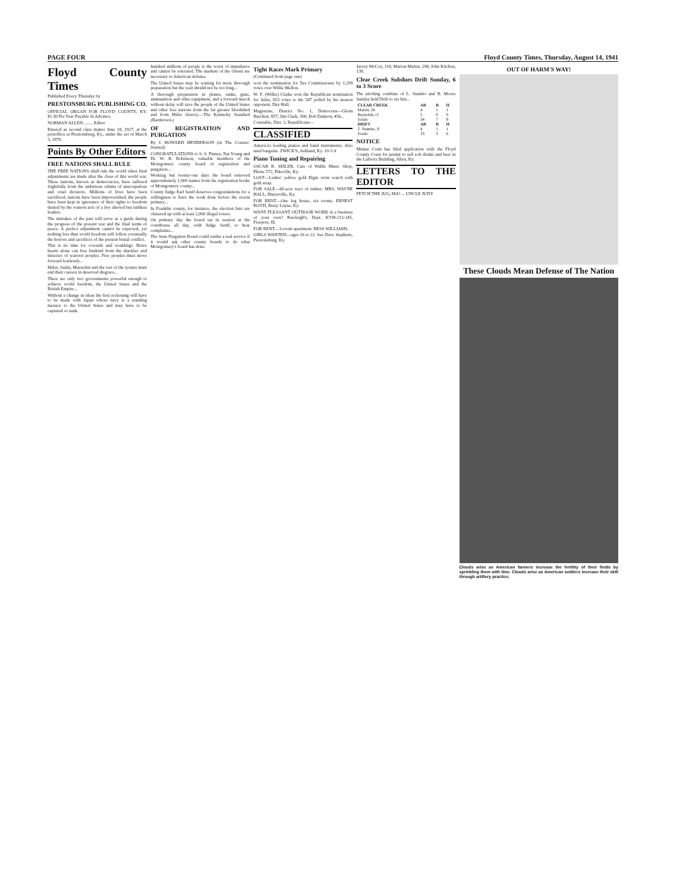PAGE FOUR Floyd County Times, Thursday, August 14, 1941
Floyd County Times
Published Every Thursday by
PRESTONSBURG PUBLISHING CO.
OFFICIAL ORGAN FOR FLOYD COUNTY, KY. $1.50 Per Year Payable In Advance
NORMAN ALLEN ........ Editor
Entered as second class matter June 18, 1927, at the postoffice at Prestonsburg, Ky., under the act of March 3, 1879.
Points By Other Editors
FREE NATIONS SHALL RULE
THE FREE NATIONS shall rule the world when final adjustments are made after the close of this world war. These nations, known as democracies, have suffered frightfully from the ambitious whims of unscrupulous and cruel dictators. Millions of lives have been sacrificed, nations have been impoverished, the people have been kept in ignorance of their rights to freedom denied by the wanton acts of a few shrewd but ruthless leaders.
The mistakes of the past will serve as a guide during the progress of the present war and the final terms of peace. A perfect adjustment cannot be expected, yet nothing less than world freedom will follow eventually the horrors and sacrifices of the present brutal conflict.
This is no time for cowards and weaklings. Brave hearts alone can free bankind from the shackles and miseries of wartorn peoples. Free peoples must move forward fearlessly...
Hitler, Stalin, Mussolini and the rest of the tyrants must end their careers in deserved disgrace...
There are only two governments powerful enough to achieve world freedom, the United States and the British Empire...
Without a change in ideas the first reckoning will have to be made with Japan whose navy is a standing menace to the United States and may have to be captured or sunk.
hundred millions of people is the worst of impudence and cannot be tolerated. The markets of the Orient are necessary to American defense.
The United States may be waiting for more thorough preparation but the wait should not be too long...
A thorough preparation in planes, tanks, guns, ammunition and other equipment, and a forward march without delay will save the people of the United States and other free nations from the far greater bloodshed and from Hitler slavery.—The Kentucky Standard (Bardstown.)
OF REGISTRATION AND PURGATION
By J. HOWARD HENDERSON (in The Courier-Journal)
CONGRATULATIONS to S. S. Pinney, Nat Young and Dr. W. B. Robinson, valuable members of the Montgomery county board of registration and purgation...
Working but twenty-one days the board removed approximately 1,900 names from the registration books of Montgomery county...
County Judge Earl Senff deserves congratulations for a willingness to have the work done before the recent primary...
In Franklin county, for instance, the election lists are cluttered up with at least 2,000 illegal voters.
On primary day the board sat in session at the courthouse all day, with Judge Senff, to hear complaints...
The State Purgation Board could render a real service if it would ask other county boards to do what Montgomery's board has done.
Tight Races Mark Primary
(Continued from page one)
won the nomination for Tax Commissioner by 1,299 votes over Willie Mellon.
W. F. (Willie) Clarke won the Republican nomination for Jailer, 653 votes to the 547 polled by his nearest opponent, Day Hall.
Magistrate, District No. 1, Democrats—Glenn Burchett, 857; Jim Clark, 590; Bob Damron, 456...
Constable, Dist. 3, Republicans—
CLASSIFIED
America's leading pianos and band instruments. Also used bargains. ZWICK'S, Ashland, Ky. 10-3 tf
Piano Tuning and Repairing
OSCAR R. SEILER, Care of Wallis Music Shop, Phone 572, Pikeville, Ky.
LOST—Ladies' yellow gold Elgin wrist watch with gold strap.
FOR SALE—60-acre tract of timber. MRS. WAYNE HALL, Hueysville, Ky.
FOR RENT—One log house, six rooms. ERNEST BOYD, Betsy Layne, Ky.
WANT PLEASANT OUTDOOR WORK in a business of your own? Rawleigh's, Dept. KYH-213-145, Freeport, Ill.
FOR RENT—3-room apartment. BESS WILLIAMS.
GIRLS WANTED—ages 16 to 22. See Dave Stephens, Prestonsburg, Ky.
Jarvey McCoy, 110; Marion Martin, 296; John Kitchen, 138.
Clear Creek Subdues Drift Sunday, 6 to 3 Score
The pitching combine of L. Stumbo and B. Moore Sunday held Drift to six hits...
| CLEAR CREEK | AB | R | H |
| --- | --- | --- | --- |
| Martin, 2b | 4 | 1 | 1 |
| Reynolds, cf | 5 | 0 | 0 |
| Totals | 34 | 7 | 9 |
| DRIFT | AB | R | H |
| T. Stumbo, lf | 4 | 1 | 1 |
| Totals | 33 | 3 | 6 |
NOTICE
Minnie Conn has filed application with the Floyd County Court for permit to sell soft drinks and beer in the Lafferty Building, Allen, Ky.
LETTERS TO THE EDITOR
FETCH THE JUG, MA! ... UNCLE JUDY
OUT OF HARM'S WAY!
These Clouds Mean Defense of The Nation
Clouds arise as American farmers increase the fertility of their fields by sprinkling them with lime. Clouds arise as American soldiers increase their skill through artillery practice.